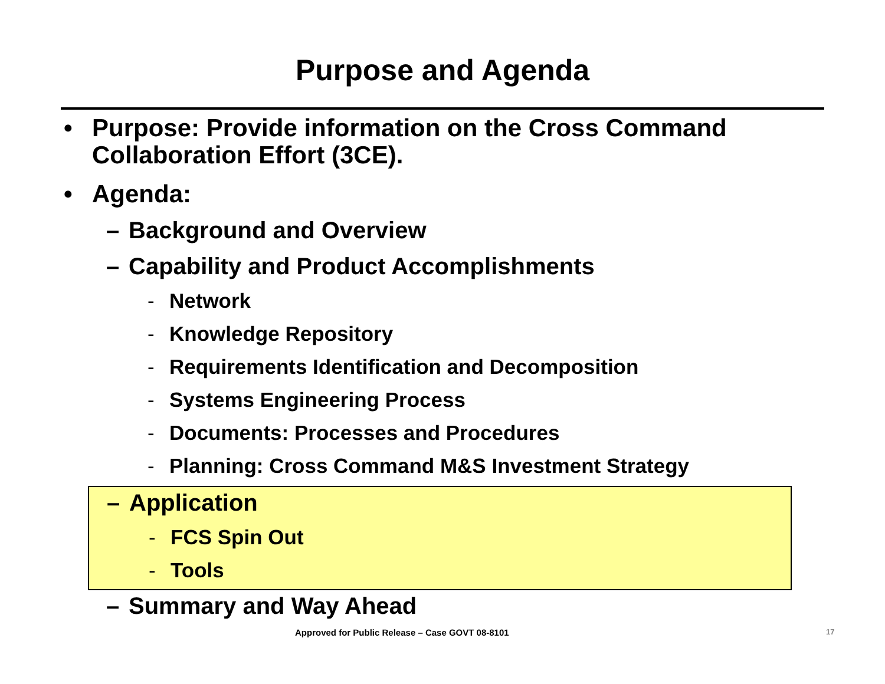Purpose and Agenda
• Purpose: Provide information on the Cross Command
Collaboration Effort (3CE).
• Agenda:
– Background and Overview
– Capability and Product Accomplishments
- Network
- Knowledge Repository
- Requirements Identification and Decomposition
- Systems Engineering Process
- Documents: Processes and Procedures
- Planning: Cross Command M&S Investment Strategy
– Application
- FCS Spin Out
- Tools
– Summary and Way Ahead
Approved for Public Release – Case GOVT 08-8101 17